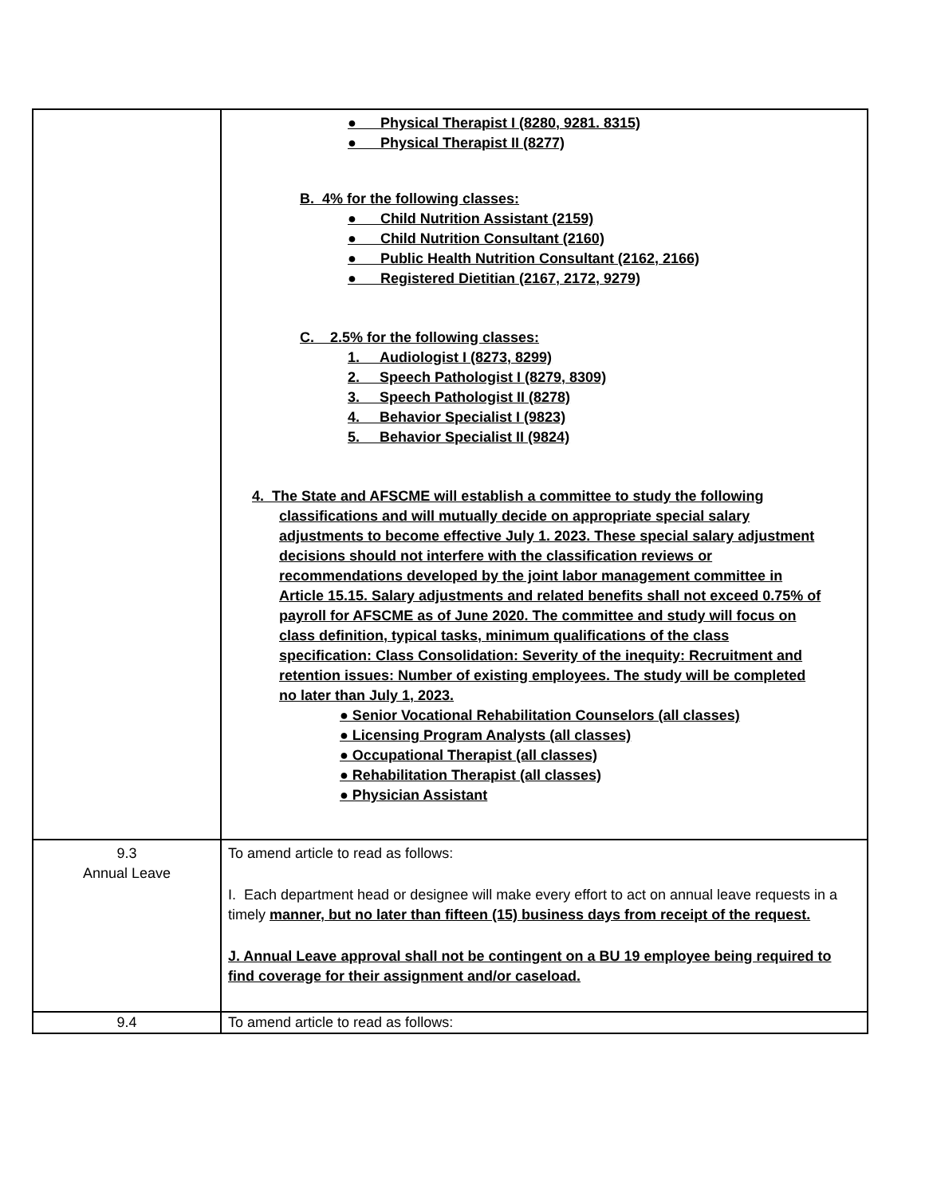| | ● Physical Therapist I (8280, 9281. 8315) ● Physical Therapist II (8277) B. 4% for the following classes: ● Child Nutrition Assistant (2159) ● Child Nutrition Consultant (2160) ● Public Health Nutrition Consultant (2162, 2166) ● Registered Dietitian (2167, 2172, 9279) C. 2.5% for the following classes: 1. Audiologist I (8273, 8299) 2. Speech Pathologist I (8279, 8309) 3. Speech Pathologist II (8278) 4. Behavior Specialist I (9823) 5. Behavior Specialist II (9824) 4. The State and AFSCME will establish a committee to study the following classifications and will mutually decide on appropriate special salary adjustments to become effective July 1. 2023. These special salary adjustment decisions should not interfere with the classification reviews or recommendations developed by the joint labor management committee in Article 15.15. Salary adjustments and related benefits shall not exceed 0.75% of payroll for AFSCME as of June 2020. The committee and study will focus on class definition, typical tasks, minimum qualifications of the class specification: Class Consolidation: Severity of the inequity: Recruitment and retention issues: Number of existing employees. The study will be completed no later than July 1, 2023. ● Senior Vocational Rehabilitation Counselors (all classes) ● Licensing Program Analysts (all classes) ● Occupational Therapist (all classes) ● Rehabilitation Therapist (all classes) ● Physician Assistant |
| 9.3 Annual Leave | To amend article to read as follows: I. Each department head or designee will make every effort to act on annual leave requests in a timely manner, but no later than fifteen (15) business days from receipt of the request. J. Annual Leave approval shall not be contingent on a BU 19 employee being required to find coverage for their assignment and/or caseload. |
| 9.4 | To amend article to read as follows: |